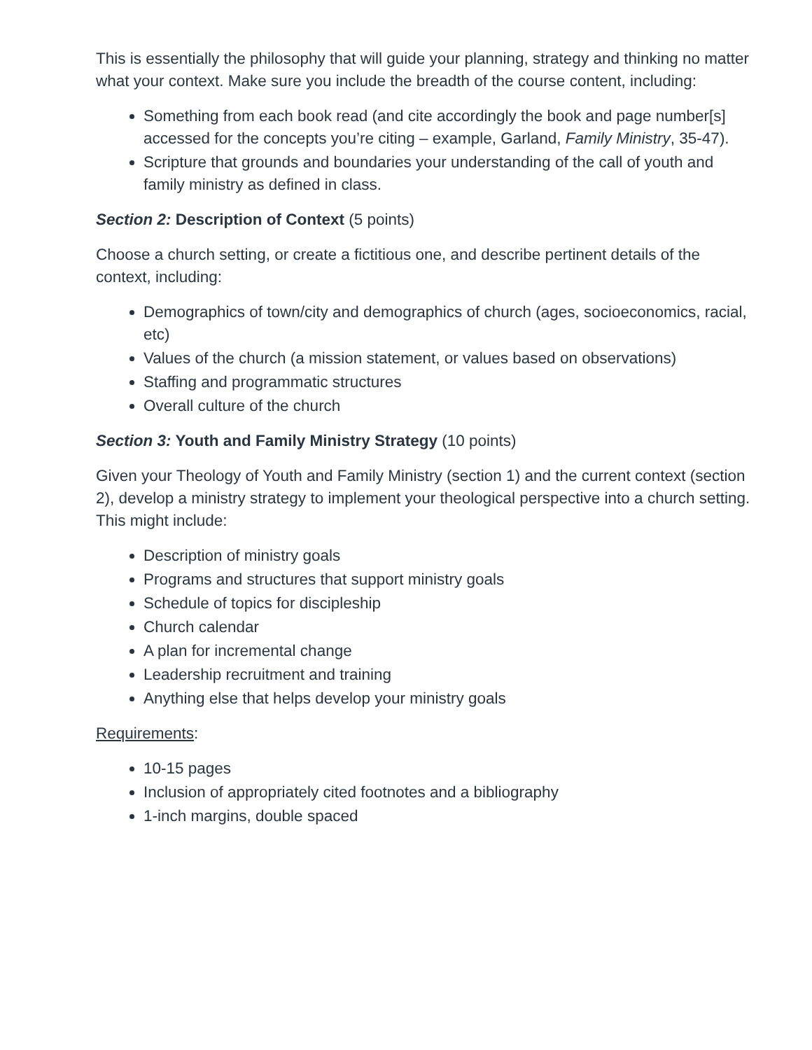This is essentially the philosophy that will guide your planning, strategy and thinking no matter what your context. Make sure you include the breadth of the course content, including:
Something from each book read (and cite accordingly the book and page number[s] accessed for the concepts you’re citing – example, Garland, Family Ministry, 35-47).
Scripture that grounds and boundaries your understanding of the call of youth and family ministry as defined in class.
Section 2: Description of Context (5 points)
Choose a church setting, or create a fictitious one, and describe pertinent details of the context, including:
Demographics of town/city and demographics of church (ages, socioeconomics, racial, etc)
Values of the church (a mission statement, or values based on observations)
Staffing and programmatic structures
Overall culture of the church
Section 3: Youth and Family Ministry Strategy (10 points)
Given your Theology of Youth and Family Ministry (section 1) and the current context (section 2), develop a ministry strategy to implement your theological perspective into a church setting. This might include:
Description of ministry goals
Programs and structures that support ministry goals
Schedule of topics for discipleship
Church calendar
A plan for incremental change
Leadership recruitment and training
Anything else that helps develop your ministry goals
Requirements:
10-15 pages
Inclusion of appropriately cited footnotes and a bibliography
1-inch margins, double spaced